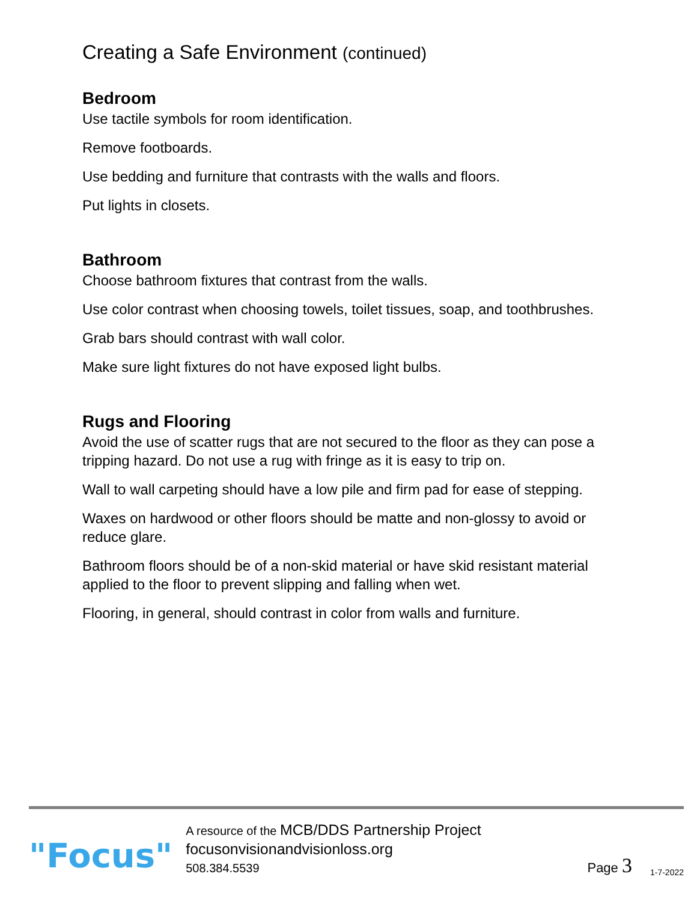Creating a Safe Environment (continued)
Bedroom
Use tactile symbols for room identification.
Remove footboards.
Use bedding and furniture that contrasts with the walls and floors.
Put lights in closets.
Bathroom
Choose bathroom fixtures that contrast from the walls.
Use color contrast when choosing towels, toilet tissues, soap, and toothbrushes.
Grab bars should contrast with wall color.
Make sure light fixtures do not have exposed light bulbs.
Rugs and Flooring
Avoid the use of scatter rugs that are not secured to the floor as they can pose a tripping hazard. Do not use a rug with fringe as it is easy to trip on.
Wall to wall carpeting should have a low pile and firm pad for ease of stepping.
Waxes on hardwood or other floors should be matte and non-glossy to avoid or
reduce glare.
Bathroom floors should be of a non-skid material or have skid resistant material applied to the floor to prevent slipping and falling when wet.
Flooring, in general, should contrast in color from walls and furniture.
"Focus"
A resource of the MCB/DDS Partnership Project
focusonvisionandvisionloss.org
508.384.5539
Page 3
1-7-2022